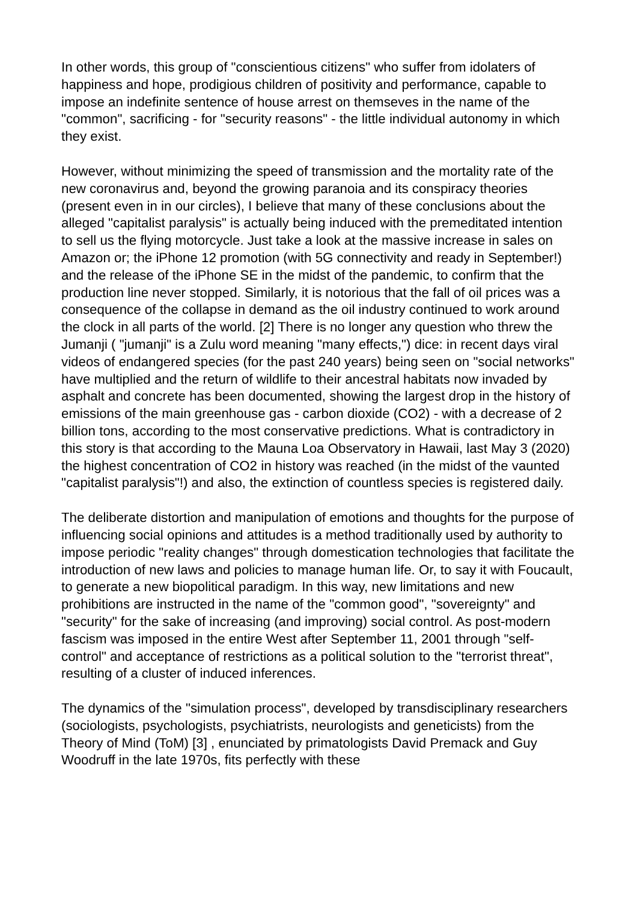In other words, this group of "conscientious citizens" who suffer from idolaters of happiness and hope, prodigious children of positivity and performance, capable to impose an indefinite sentence of house arrest on themseves in the name of the "common", sacrificing - for "security reasons" - the little individual autonomy in which they exist.
However, without minimizing the speed of transmission and the mortality rate of the new coronavirus and, beyond the growing paranoia and its conspiracy theories (present even in in our circles), I believe that many of these conclusions about the alleged "capitalist paralysis" is actually being induced with the premeditated intention to sell us the flying motorcycle. Just take a look at the massive increase in sales on Amazon or; the iPhone 12 promotion (with 5G connectivity and ready in September!) and the release of the iPhone SE in the midst of the pandemic, to confirm that the production line never stopped. Similarly, it is notorious that the fall of oil prices was a consequence of the collapse in demand as the oil industry continued to work around the clock in all parts of the world. [2] There is no longer any question who threw the Jumanji ( "jumanji" is a Zulu word meaning "many effects,") dice: in recent days viral videos of endangered species (for the past 240 years) being seen on "social networks" have multiplied and the return of wildlife to their ancestral habitats now invaded by asphalt and concrete has been documented, showing the largest drop in the history of emissions of the main greenhouse gas - carbon dioxide (CO2) - with a decrease of 2 billion tons, according to the most conservative predictions. What is contradictory in this story is that according to the Mauna Loa Observatory in Hawaii, last May 3 (2020) the highest concentration of CO2 in history was reached (in the midst of the vaunted "capitalist paralysis"!) and also, the extinction of countless species is registered daily.
The deliberate distortion and manipulation of emotions and thoughts for the purpose of influencing social opinions and attitudes is a method traditionally used by authority to impose periodic "reality changes" through domestication technologies that facilitate the introduction of new laws and policies to manage human life. Or, to say it with Foucault, to generate a new biopolitical paradigm. In this way, new limitations and new prohibitions are instructed in the name of the "common good", "sovereignty" and "security" for the sake of increasing (and improving) social control. As post-modern fascism was imposed in the entire West after September 11, 2001 through "self-control" and acceptance of restrictions as a political solution to the "terrorist threat", resulting of a cluster of induced inferences.
The dynamics of the "simulation process", developed by transdisciplinary researchers (sociologists, psychologists, psychiatrists, neurologists and geneticists) from the Theory of Mind (ToM) [3] , enunciated by primatologists David Premack and Guy Woodruff in the late 1970s, fits perfectly with these